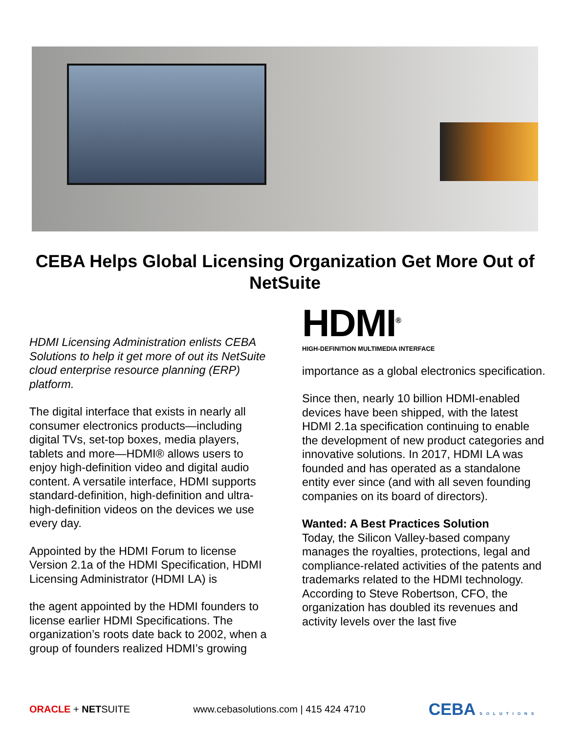CEBA Helps Global Licensing Organization Get More Out of NetSuite
HDMI Licensing Administration enlists CEBA Solutions to help it get more of out its NetSuite cloud enterprise resource planning (ERP) platform.
The digital interface that exists in nearly all consumer electronics products—including digital TVs, set-top boxes, media players, tablets and more—HDMI® allows users to enjoy high-definition video and digital audio content. A versatile interface, HDMI supports standard-definition, high-definition and ultra-high-definition videos on the devices we use every day.
Appointed by the HDMI Forum to license Version 2.1a of the HDMI Specification, HDMI Licensing Administrator (HDMI LA) is
the agent appointed by the HDMI founders to license earlier HDMI Specifications. The organization’s roots date back to 2002, when a group of founders realized HDMI’s growing
HDMI<sup>®</sup>
HIGH-DEFINITION MULTIMEDIA INTERFACE
importance as a global electronics specification.
Since then, nearly 10 billion HDMI-enabled devices have been shipped, with the latest HDMI 2.1a specification continuing to enable the development of new product categories and innovative solutions. In 2017, HDMI LA was founded and has operated as a standalone entity ever since (and with all seven founding companies on its board of directors).
Wanted: A Best Practices Solution
Today, the Silicon Valley-based company manages the royalties, protections, legal and compliance-related activities of the patents and trademarks related to the HDMI technology. According to Steve Robertson, CFO, the organization has doubled its revenues and activity levels over the last five
ORACLE + NETSUITE www.cebasolutions.com | 415 424 4710 CEBA SOLUTIONS